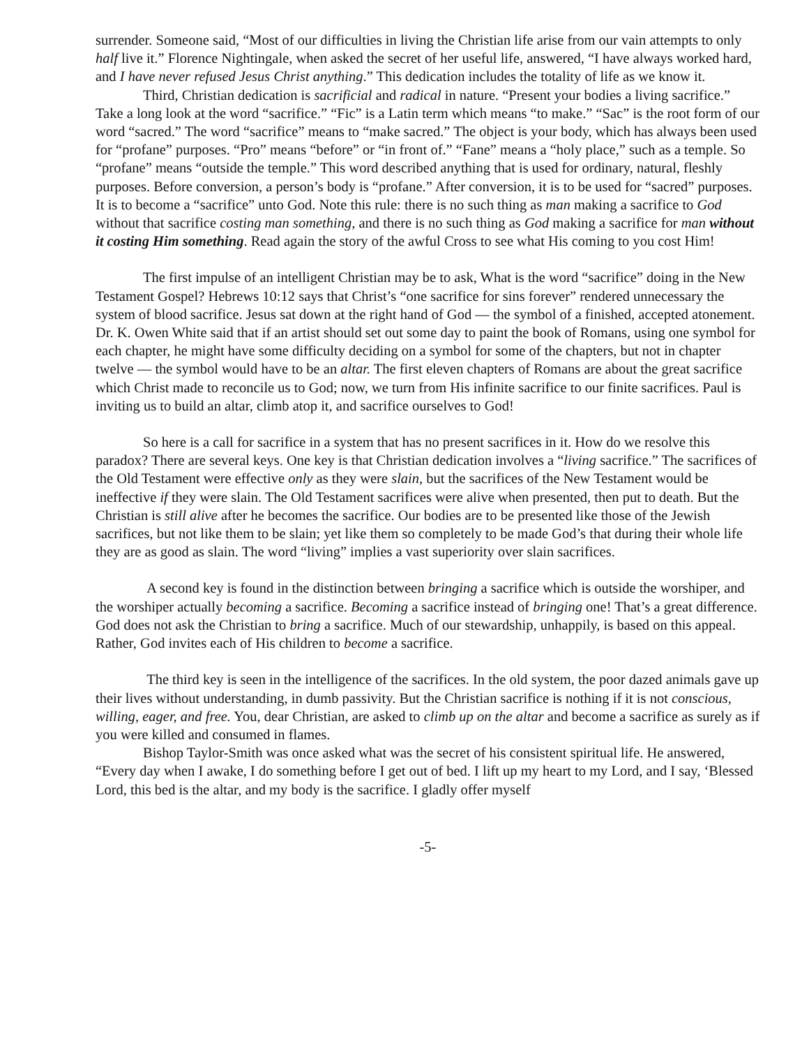surrender. Someone said, “Most of our difficulties in living the Christian life arise from our vain attempts to only half live it.” Florence Nightingale, when asked the secret of her useful life, answered, “I have always worked hard, and I have never refused Jesus Christ anything.” This dedication includes the totality of life as we know it.
Third, Christian dedication is sacrificial and radical in nature. “Present your bodies a living sacrifice.” Take a long look at the word “sacrifice.” “Fic” is a Latin term which means “to make.” “Sac” is the root form of our word “sacred.” The word “sacrifice” means to “make sacred.” The object is your body, which has always been used for “profane” purposes. “Pro” means “before” or “in front of.” “Fane” means a “holy place,” such as a temple. So “profane” means “outside the temple.” This word described anything that is used for ordinary, natural, fleshly purposes. Before conversion, a person’s body is “profane.” After conversion, it is to be used for “sacred” purposes. It is to become a “sacrifice” unto God. Note this rule: there is no such thing as man making a sacrifice to God without that sacrifice costing man something, and there is no such thing as God making a sacrifice for man without it costing Him something. Read again the story of the awful Cross to see what His coming to you cost Him!
The first impulse of an intelligent Christian may be to ask, What is the word “sacrifice” doing in the New Testament Gospel? Hebrews 10:12 says that Christ’s “one sacrifice for sins forever” rendered unnecessary the system of blood sacrifice. Jesus sat down at the right hand of God — the symbol of a finished, accepted atonement. Dr. K. Owen White said that if an artist should set out some day to paint the book of Romans, using one symbol for each chapter, he might have some difficulty deciding on a symbol for some of the chapters, but not in chapter twelve — the symbol would have to be an altar. The first eleven chapters of Romans are about the great sacrifice which Christ made to reconcile us to God; now, we turn from His infinite sacrifice to our finite sacrifices. Paul is inviting us to build an altar, climb atop it, and sacrifice ourselves to God!
So here is a call for sacrifice in a system that has no present sacrifices in it. How do we resolve this paradox? There are several keys. One key is that Christian dedication involves a “living sacrifice.” The sacrifices of the Old Testament were effective only as they were slain, but the sacrifices of the New Testament would be ineffective if they were slain. The Old Testament sacrifices were alive when presented, then put to death. But the Christian is still alive after he becomes the sacrifice. Our bodies are to be presented like those of the Jewish sacrifices, but not like them to be slain; yet like them so completely to be made God’s that during their whole life they are as good as slain. The word “living” implies a vast superiority over slain sacrifices.
A second key is found in the distinction between bringing a sacrifice which is outside the worshiper, and the worshiper actually becoming a sacrifice. Becoming a sacrifice instead of bringing one! That’s a great difference. God does not ask the Christian to bring a sacrifice. Much of our stewardship, unhappily, is based on this appeal. Rather, God invites each of His children to become a sacrifice.
The third key is seen in the intelligence of the sacrifices. In the old system, the poor dazed animals gave up their lives without understanding, in dumb passivity. But the Christian sacrifice is nothing if it is not conscious, willing, eager, and free. You, dear Christian, are asked to climb up on the altar and become a sacrifice as surely as if you were killed and consumed in flames.
Bishop Taylor-Smith was once asked what was the secret of his consistent spiritual life. He answered, “Every day when I awake, I do something before I get out of bed. I lift up my heart to my Lord, and I say, ‘Blessed Lord, this bed is the altar, and my body is the sacrifice. I gladly offer myself
-5-